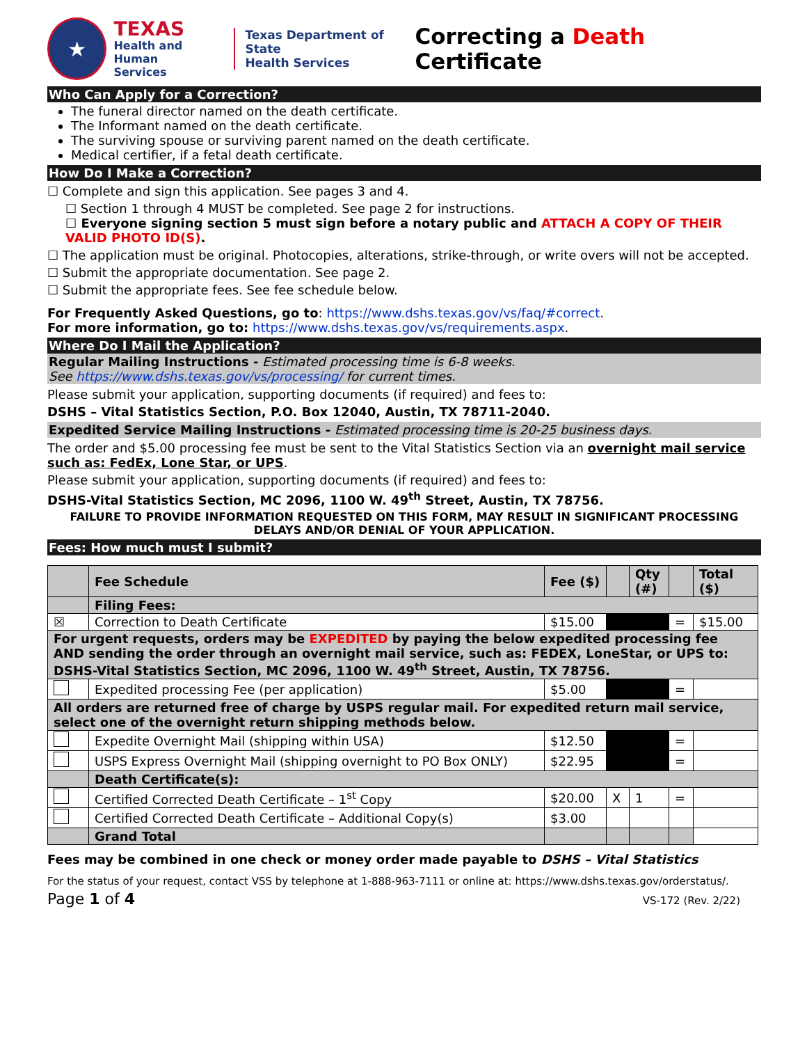★
TEXAS
Health and Human
Services
Texas Department of State
Health Services
Correcting a Death Certificate
Who Can Apply for a Correction?
The funeral director named on the death certificate.
The Informant named on the death certificate.
The surviving spouse or surviving parent named on the death certificate.
Medical certifier, if a fetal death certificate.
How Do I Make a Correction?
☐ Complete and sign this application. See pages 3 and 4.
☐ Section 1 through 4 MUST be completed. See page 2 for instructions.
☐ Everyone signing section 5 must sign before a notary public and ATTACH A COPY OF THEIR VALID PHOTO ID(S).
☐ The application must be original. Photocopies, alterations, strike-through, or write overs will not be accepted.
☐ Submit the appropriate documentation. See page 2.
☐ Submit the appropriate fees. See fee schedule below.
For Frequently Asked Questions, go to: https://www.dshs.texas.gov/vs/faq/#correct.
For more information, go to: https://www.dshs.texas.gov/vs/requirements.aspx.
Where Do I Mail the Application?
Regular Mailing Instructions - Estimated processing time is 6-8 weeks.
See https://www.dshs.texas.gov/vs/processing/ for current times.
Please submit your application, supporting documents (if required) and fees to:
DSHS – Vital Statistics Section, P.O. Box 12040, Austin, TX 78711-2040.
Expedited Service Mailing Instructions - Estimated processing time is 20-25 business days.
The order and $5.00 processing fee must be sent to the Vital Statistics Section via an overnight mail service such as: FedEx, Lone Star, or UPS.
Please submit your application, supporting documents (if required) and fees to:
DSHS-Vital Statistics Section, MC 2096, 1100 W. 49<sup>th</sup> Street, Austin, TX 78756.
FAILURE TO PROVIDE INFORMATION REQUESTED ON THIS FORM, MAY RESULT IN SIGNIFICANT PROCESSING DELAYS AND/OR DENIAL OF YOUR APPLICATION.
Fees: How much must I submit?
| | Fee Schedule | Fee ($) | | Qty (#) | | Total ($) |
| | Filing Fees: | | | | | |
| ☒ | Correction to Death Certificate | $15.00 | | | = | $15.00 |
| For urgent requests, orders may be EXPEDITED by paying the below expedited processing fee AND sending the order through an overnight mail service, such as: FEDEX, LoneStar, or UPS to: DSHS-Vital Statistics Section, MC 2096, 1100 W. 49<sup>th</sup> Street, Austin, TX 78756. | | | | | | |
| | Expedited processing Fee (per application) | $5.00 | | | = | |
| All orders are returned free of charge by USPS regular mail. For expedited return mail service, select one of the overnight return shipping methods below. | | | | | | |
| | Expedite Overnight Mail (shipping within USA) | $12.50 | | | = | |
| | USPS Express Overnight Mail (shipping overnight to PO Box ONLY) | $22.95 | | | = | |
| | Death Certificate(s): | | | | | |
| | Certified Corrected Death Certificate – 1<sup>st</sup> Copy | $20.00 | X | 1 | = | |
| | Certified Corrected Death Certificate – Additional Copy(s) | $3.00 | | | | |
| | Grand Total | | | | | |
Fees may be combined in one check or money order made payable to DSHS – Vital Statistics
For the status of your request, contact VSS by telephone at 1-888-963-7111 or online at: https://www.dshs.texas.gov/orderstatus/.
Page 1 of 4 VS-172 (Rev. 2/22)